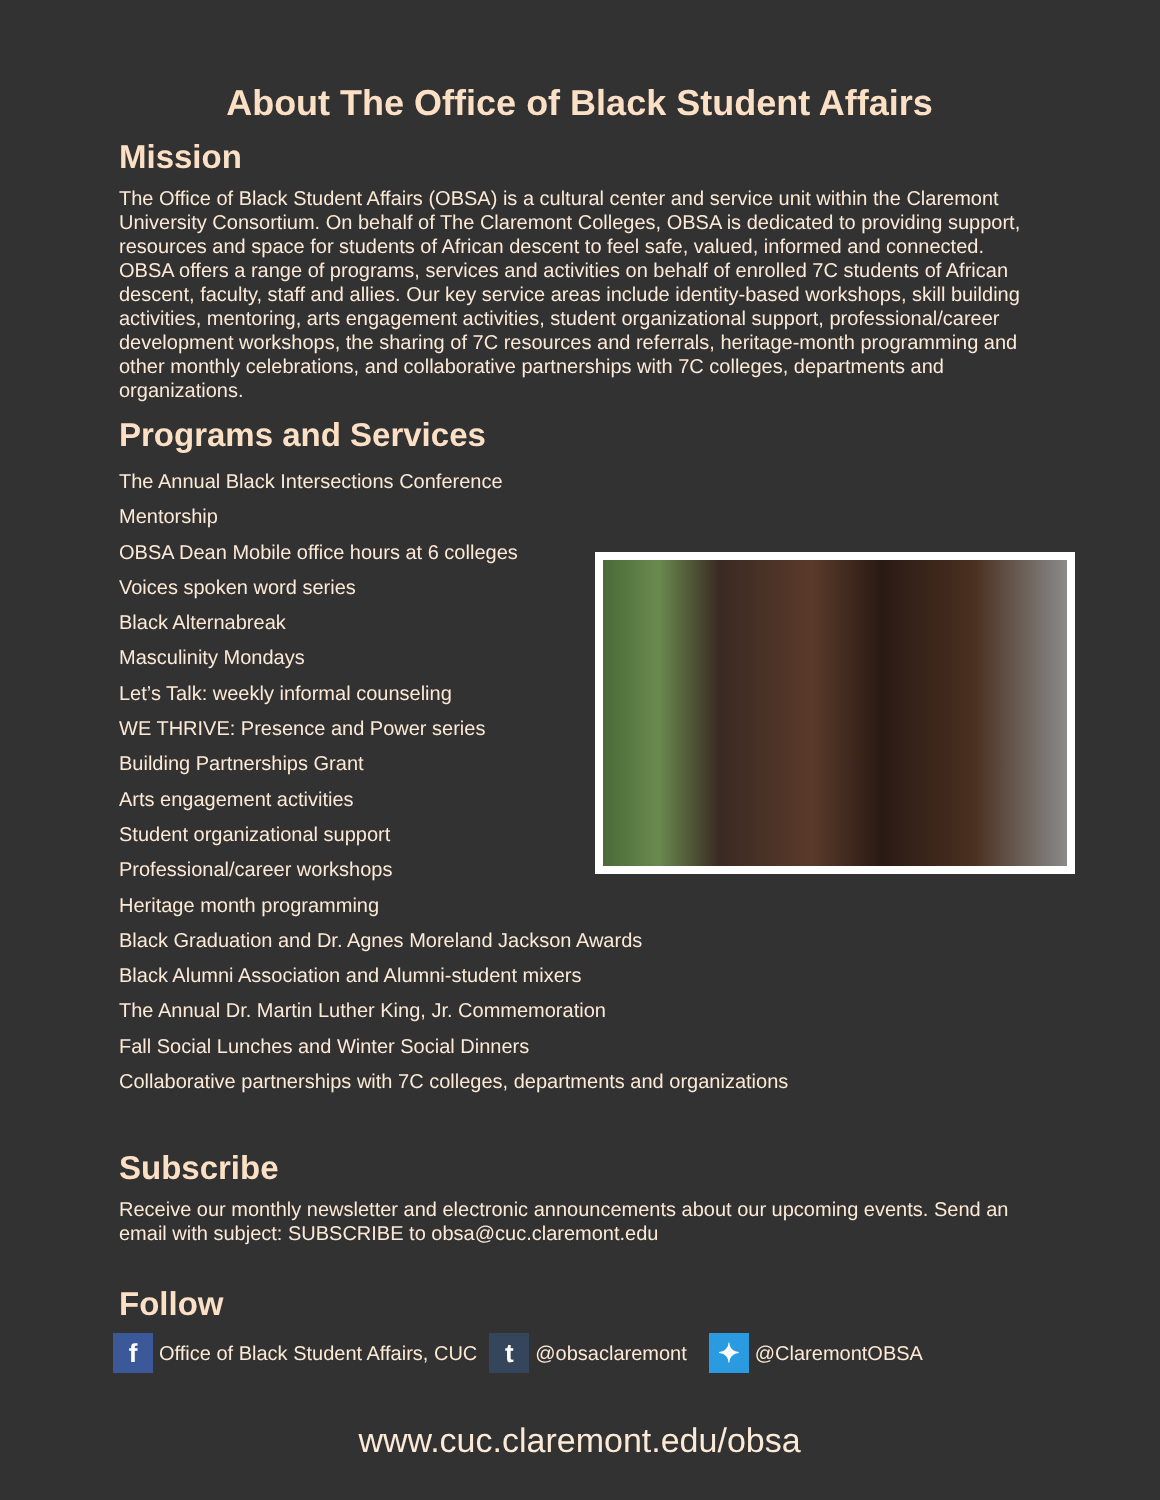About The Office of Black Student Affairs
Mission
The Office of Black Student Affairs (OBSA) is a cultural center and service unit within the Claremont University Consortium. On behalf of The Claremont Colleges, OBSA is dedicated to providing support, resources and space for students of African descent to feel safe, valued, informed and connected. OBSA offers a range of programs, services and activities on behalf of enrolled 7C students of African descent, faculty, staff and allies. Our key service areas include identity-based workshops, skill building activities, mentoring, arts engagement activities, student organizational support, professional/career development workshops, the sharing of 7C resources and referrals, heritage-month programming and other monthly celebrations, and collaborative partnerships with 7C colleges, departments and organizations.
Programs and Services
The Annual Black Intersections Conference
Mentorship
OBSA Dean Mobile office hours at 6 colleges
Voices spoken word series
Black Alternabreak
Masculinity Mondays
Let’s Talk: weekly informal counseling
WE THRIVE: Presence and Power series
Building Partnerships Grant
Arts engagement activities
Student organizational support
Professional/career workshops
Heritage month programming
Black Graduation and Dr. Agnes Moreland Jackson Awards
Black Alumni Association and Alumni-student mixers
The Annual Dr. Martin Luther King, Jr. Commemoration
Fall Social Lunches and Winter Social Dinners
Collaborative partnerships with 7C colleges, departments and organizations
Subscribe
Receive our monthly newsletter and electronic announcements about our upcoming events. Send an email with subject: SUBSCRIBE to obsa@cuc.claremont.edu
Follow
f Office of Black Student Affairs, CUC t @obsaclaremont ✦ @ClaremontOBSA
www.cuc.claremont.edu/obsa